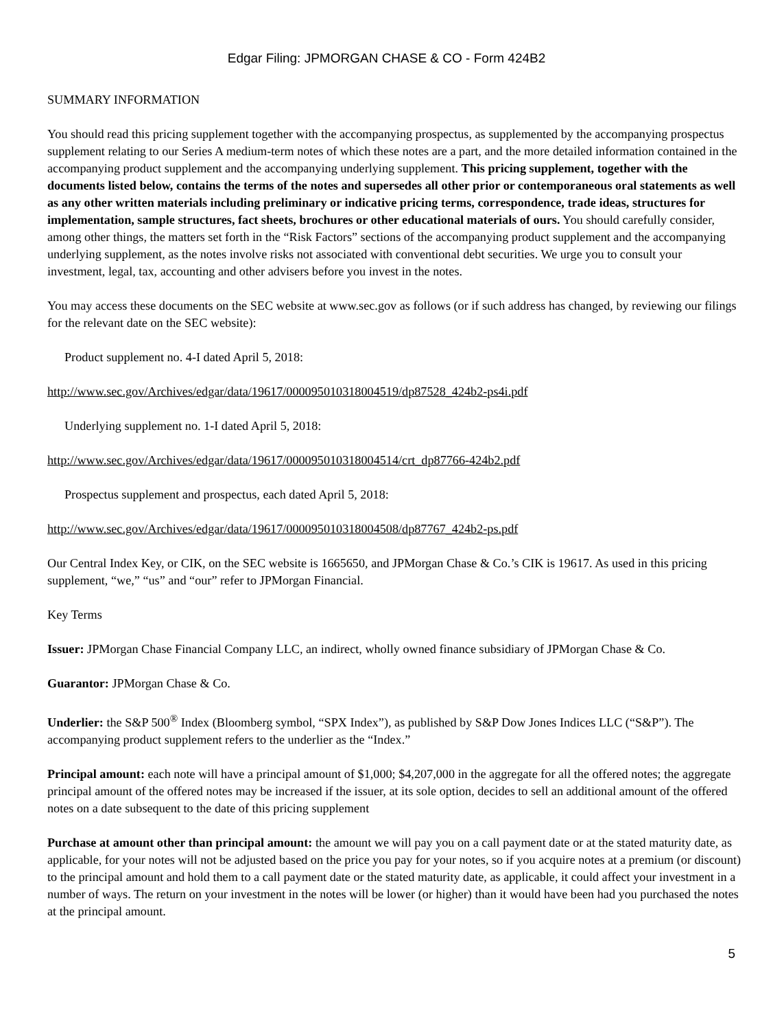Edgar Filing: JPMORGAN CHASE & CO - Form 424B2
SUMMARY INFORMATION
You should read this pricing supplement together with the accompanying prospectus, as supplemented by the accompanying prospectus supplement relating to our Series A medium-term notes of which these notes are a part, and the more detailed information contained in the accompanying product supplement and the accompanying underlying supplement. This pricing supplement, together with the documents listed below, contains the terms of the notes and supersedes all other prior or contemporaneous oral statements as well as any other written materials including preliminary or indicative pricing terms, correspondence, trade ideas, structures for implementation, sample structures, fact sheets, brochures or other educational materials of ours. You should carefully consider, among other things, the matters set forth in the “Risk Factors” sections of the accompanying product supplement and the accompanying underlying supplement, as the notes involve risks not associated with conventional debt securities. We urge you to consult your investment, legal, tax, accounting and other advisers before you invest in the notes.
You may access these documents on the SEC website at www.sec.gov as follows (or if such address has changed, by reviewing our filings for the relevant date on the SEC website):
Product supplement no. 4-I dated April 5, 2018:
http://www.sec.gov/Archives/edgar/data/19617/000095010318004519/dp87528_424b2-ps4i.pdf
Underlying supplement no. 1-I dated April 5, 2018:
http://www.sec.gov/Archives/edgar/data/19617/000095010318004514/crt_dp87766-424b2.pdf
Prospectus supplement and prospectus, each dated April 5, 2018:
http://www.sec.gov/Archives/edgar/data/19617/000095010318004508/dp87767_424b2-ps.pdf
Our Central Index Key, or CIK, on the SEC website is 1665650, and JPMorgan Chase & Co.’s CIK is 19617. As used in this pricing supplement, “we,” “us” and “our” refer to JPMorgan Financial.
Key Terms
Issuer: JPMorgan Chase Financial Company LLC, an indirect, wholly owned finance subsidiary of JPMorgan Chase & Co.
Guarantor: JPMorgan Chase & Co.
Underlier: the S&P 500<sup>®</sup> Index (Bloomberg symbol, “SPX Index”), as published by S&P Dow Jones Indices LLC (“S&P”). The accompanying product supplement refers to the underlier as the “Index.”
Principal amount: each note will have a principal amount of $1,000; $4,207,000 in the aggregate for all the offered notes; the aggregate principal amount of the offered notes may be increased if the issuer, at its sole option, decides to sell an additional amount of the offered notes on a date subsequent to the date of this pricing supplement
Purchase at amount other than principal amount: the amount we will pay you on a call payment date or at the stated maturity date, as applicable, for your notes will not be adjusted based on the price you pay for your notes, so if you acquire notes at a premium (or discount) to the principal amount and hold them to a call payment date or the stated maturity date, as applicable, it could affect your investment in a number of ways. The return on your investment in the notes will be lower (or higher) than it would have been had you purchased the notes at the principal amount.
5